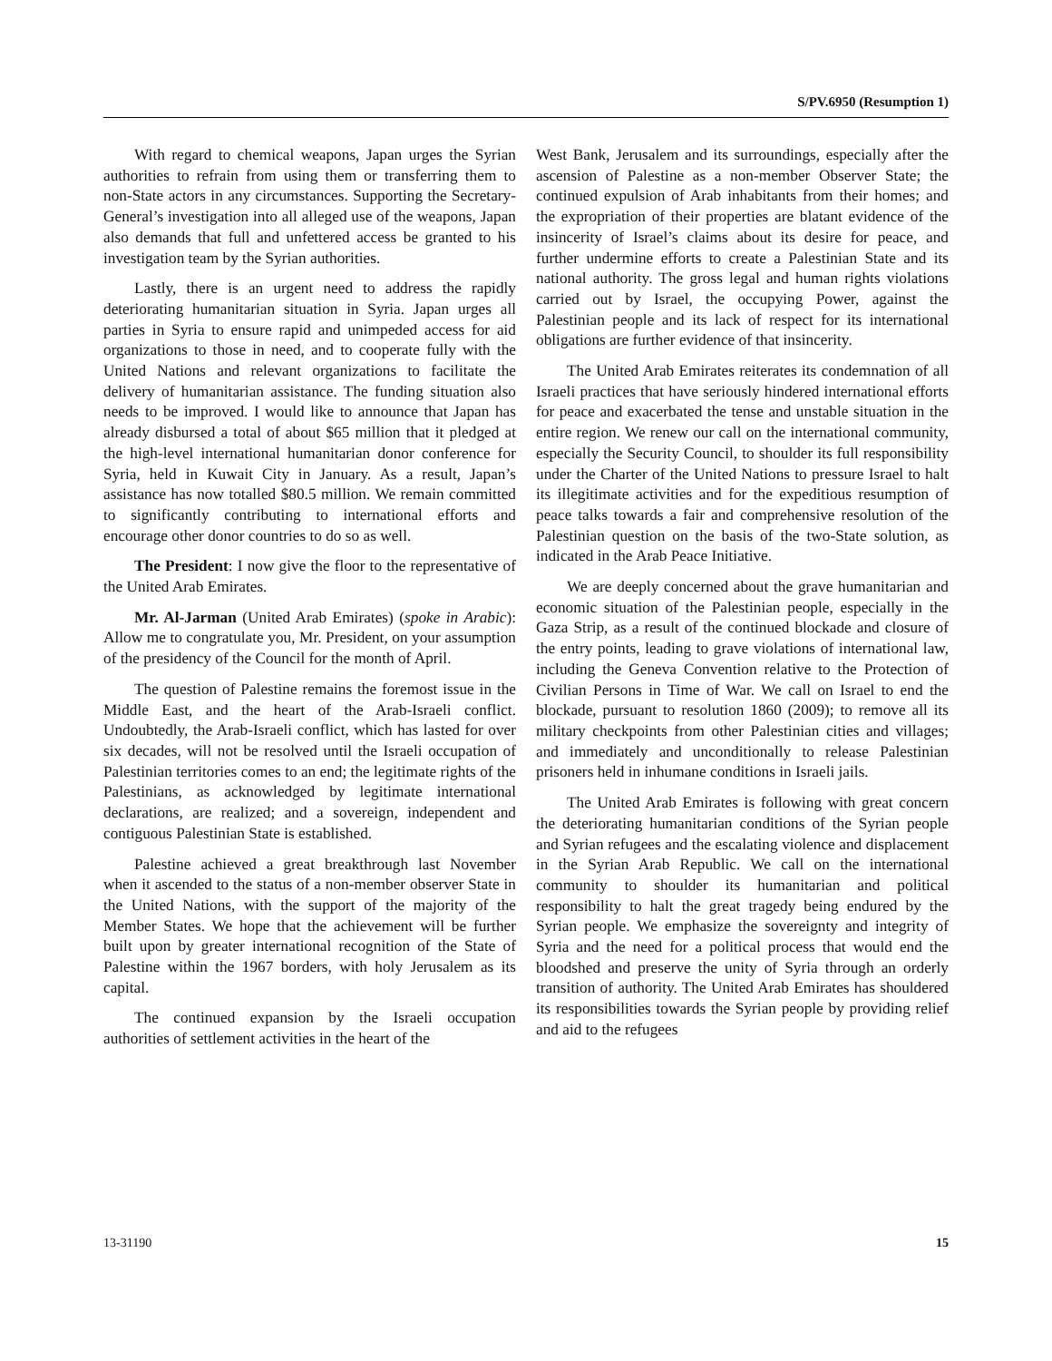S/PV.6950 (Resumption 1)
With regard to chemical weapons, Japan urges the Syrian authorities to refrain from using them or transferring them to non-State actors in any circumstances. Supporting the Secretary-General’s investigation into all alleged use of the weapons, Japan also demands that full and unfettered access be granted to his investigation team by the Syrian authorities.
Lastly, there is an urgent need to address the rapidly deteriorating humanitarian situation in Syria. Japan urges all parties in Syria to ensure rapid and unimpeded access for aid organizations to those in need, and to cooperate fully with the United Nations and relevant organizations to facilitate the delivery of humanitarian assistance. The funding situation also needs to be improved. I would like to announce that Japan has already disbursed a total of about $65 million that it pledged at the high-level international humanitarian donor conference for Syria, held in Kuwait City in January. As a result, Japan’s assistance has now totalled $80.5 million. We remain committed to significantly contributing to international efforts and encourage other donor countries to do so as well.
The President: I now give the floor to the representative of the United Arab Emirates.
Mr. Al-Jarman (United Arab Emirates) (spoke in Arabic): Allow me to congratulate you, Mr. President, on your assumption of the presidency of the Council for the month of April.
The question of Palestine remains the foremost issue in the Middle East, and the heart of the Arab-Israeli conflict. Undoubtedly, the Arab-Israeli conflict, which has lasted for over six decades, will not be resolved until the Israeli occupation of Palestinian territories comes to an end; the legitimate rights of the Palestinians, as acknowledged by legitimate international declarations, are realized; and a sovereign, independent and contiguous Palestinian State is established.
Palestine achieved a great breakthrough last November when it ascended to the status of a non-member observer State in the United Nations, with the support of the majority of the Member States. We hope that the achievement will be further built upon by greater international recognition of the State of Palestine within the 1967 borders, with holy Jerusalem as its capital.
The continued expansion by the Israeli occupation authorities of settlement activities in the heart of the
West Bank, Jerusalem and its surroundings, especially after the ascension of Palestine as a non-member Observer State; the continued expulsion of Arab inhabitants from their homes; and the expropriation of their properties are blatant evidence of the insincerity of Israel’s claims about its desire for peace, and further undermine efforts to create a Palestinian State and its national authority. The gross legal and human rights violations carried out by Israel, the occupying Power, against the Palestinian people and its lack of respect for its international obligations are further evidence of that insincerity.
The United Arab Emirates reiterates its condemnation of all Israeli practices that have seriously hindered international efforts for peace and exacerbated the tense and unstable situation in the entire region. We renew our call on the international community, especially the Security Council, to shoulder its full responsibility under the Charter of the United Nations to pressure Israel to halt its illegitimate activities and for the expeditious resumption of peace talks towards a fair and comprehensive resolution of the Palestinian question on the basis of the two-State solution, as indicated in the Arab Peace Initiative.
We are deeply concerned about the grave humanitarian and economic situation of the Palestinian people, especially in the Gaza Strip, as a result of the continued blockade and closure of the entry points, leading to grave violations of international law, including the Geneva Convention relative to the Protection of Civilian Persons in Time of War. We call on Israel to end the blockade, pursuant to resolution 1860 (2009); to remove all its military checkpoints from other Palestinian cities and villages; and immediately and unconditionally to release Palestinian prisoners held in inhumane conditions in Israeli jails.
The United Arab Emirates is following with great concern the deteriorating humanitarian conditions of the Syrian people and Syrian refugees and the escalating violence and displacement in the Syrian Arab Republic. We call on the international community to shoulder its humanitarian and political responsibility to halt the great tragedy being endured by the Syrian people. We emphasize the sovereignty and integrity of Syria and the need for a political process that would end the bloodshed and preserve the unity of Syria through an orderly transition of authority. The United Arab Emirates has shouldered its responsibilities towards the Syrian people by providing relief and aid to the refugees
13-31190 15